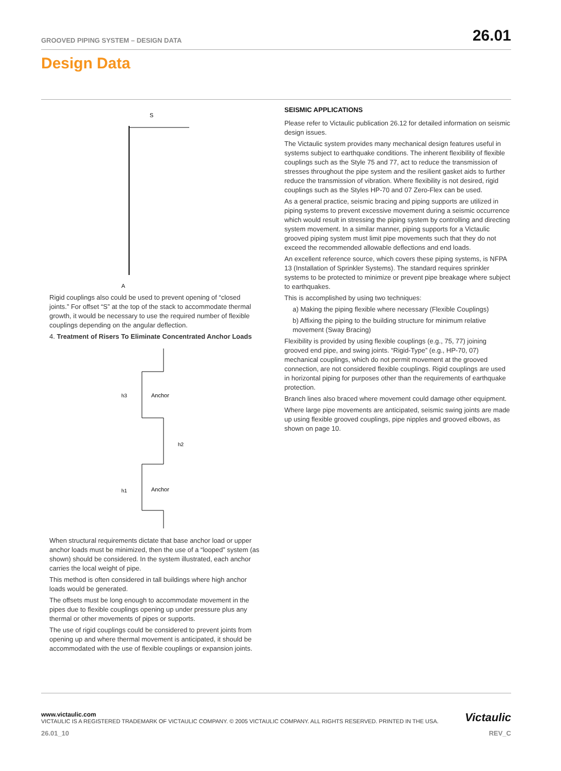GROOVED PIPING SYSTEM – DESIGN DATA 26.01
Design Data
S
A
Rigid couplings also could be used to prevent opening of “closed joints.” For offset “S” at the top of the stack to accommodate thermal growth, it would be necessary to use the required number of flexible couplings depending on the angular deflection.
4. Treatment of Risers To Eliminate Concentrated Anchor Loads
Anchor
Anchor
h3
h2
h1
When structural requirements dictate that base anchor load or upper anchor loads must be minimized, then the use of a “looped” system (as shown) should be considered. In the system illustrated, each anchor carries the local weight of pipe.
This method is often considered in tall buildings where high anchor loads would be generated.
The offsets must be long enough to accommodate movement in the pipes due to flexible couplings opening up under pressure plus any thermal or other movements of pipes or supports.
The use of rigid couplings could be considered to prevent joints from opening up and where thermal movement is anticipated, it should be accommodated with the use of flexible couplings or expansion joints.
SEISMIC APPLICATIONS
Please refer to Victaulic publication 26.12 for detailed information on seismic design issues.
The Victaulic system provides many mechanical design features useful in systems subject to earthquake conditions. The inherent flexibility of flexible couplings such as the Style 75 and 77, act to reduce the transmission of stresses throughout the pipe system and the resilient gasket aids to further reduce the transmission of vibration. Where flexibility is not desired, rigid couplings such as the Styles HP-70 and 07 Zero-Flex can be used.
As a general practice, seismic bracing and piping supports are utilized in piping systems to prevent excessive movement during a seismic occurrence which would result in stressing the piping system by controlling and directing system movement. In a similar manner, piping supports for a Victaulic grooved piping system must limit pipe movements such that they do not exceed the recommended allowable deflections and end loads.
An excellent reference source, which covers these piping systems, is NFPA 13 (Installation of Sprinkler Systems). The standard requires sprinkler systems to be protected to minimize or prevent pipe breakage where subject to earthquakes.
This is accomplished by using two techniques:
a) Making the piping flexible where necessary (Flexible Couplings)
b) Affixing the piping to the building structure for minimum relative movement (Sway Bracing)
Flexibility is provided by using flexible couplings (e.g., 75, 77) joining grooved end pipe, and swing joints. “Rigid-Type” (e.g., HP-70, 07) mechanical couplings, which do not permit movement at the grooved connection, are not considered flexible couplings. Rigid couplings are used in horizontal piping for purposes other than the requirements of earthquake protection.
Branch lines also braced where movement could damage other equipment.
Where large pipe movements are anticipated, seismic swing joints are made up using flexible grooved couplings, pipe nipples and grooved elbows, as shown on page 10.
www.victaulic.com
VICTAULIC IS A REGISTERED TRADEMARK OF VICTAULIC COMPANY. © 2005 VICTAULIC COMPANY. ALL RIGHTS RESERVED. PRINTED IN THE USA.
Victaulic
26.01_10 REV_C